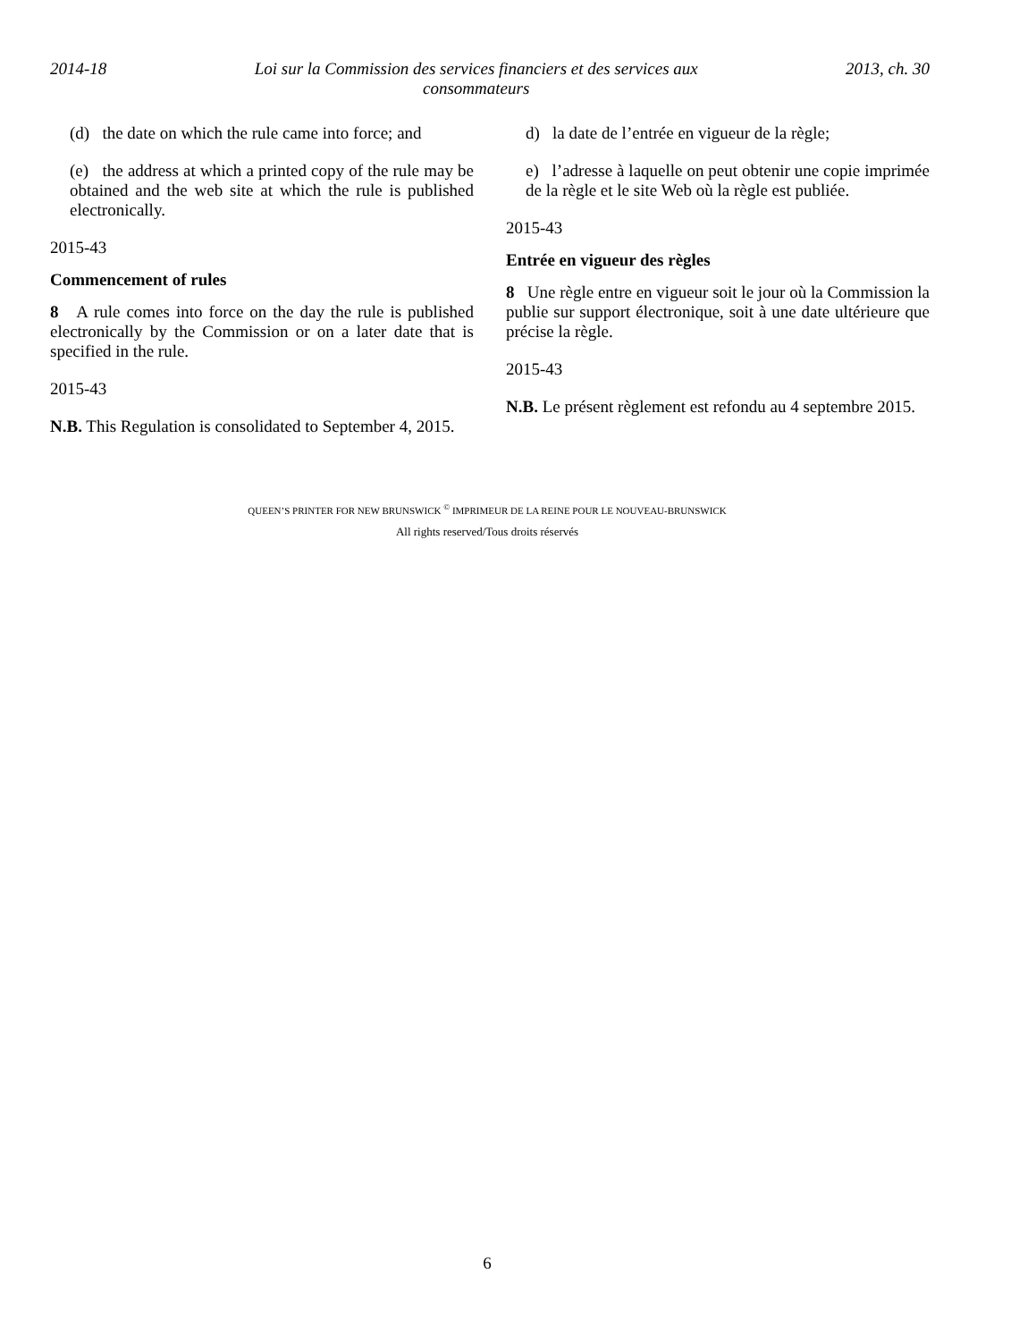2014-18 Loi sur la Commission des services financiers et des services aux consommateurs 2013, ch. 30
(d) the date on which the rule came into force; and
(e) the address at which a printed copy of the rule may be obtained and the web site at which the rule is published electronically.
2015-43
Commencement of rules
8 A rule comes into force on the day the rule is published electronically by the Commission or on a later date that is specified in the rule.
2015-43
N.B. This Regulation is consolidated to September 4, 2015.
d) la date de l’entrée en vigueur de la règle;
e) l’adresse à laquelle on peut obtenir une copie imprimée de la règle et le site Web où la règle est publiée.
2015-43
Entrée en vigueur des règles
8 Une règle entre en vigueur soit le jour où la Commission la publie sur support électronique, soit à une date ultérieure que précise la règle.
2015-43
N.B. Le présent règlement est refondu au 4 septembre 2015.
QUEEN’S PRINTER FOR NEW BRUNSWICK <sup>©</sup> IMPRIMEUR DE LA REINE POUR LE NOUVEAU-BRUNSWICK
All rights reserved/Tous droits réservés
6